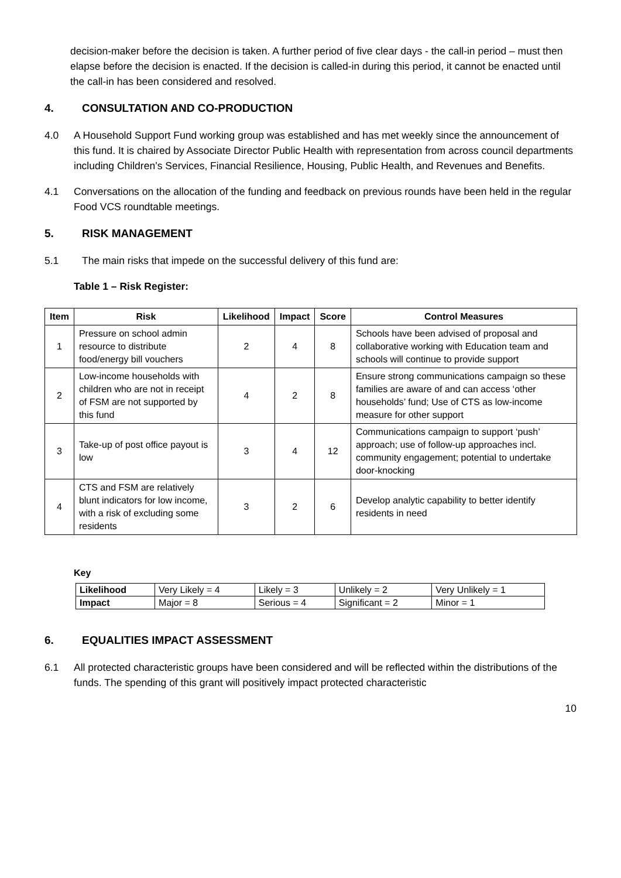decision-maker before the decision is taken. A further period of five clear days - the call-in period – must then elapse before the decision is enacted. If the decision is called-in during this period, it cannot be enacted until the call-in has been considered and resolved.
4. CONSULTATION AND CO-PRODUCTION
4.0 A Household Support Fund working group was established and has met weekly since the announcement of this fund. It is chaired by Associate Director Public Health with representation from across council departments including Children’s Services, Financial Resilience, Housing, Public Health, and Revenues and Benefits.
4.1 Conversations on the allocation of the funding and feedback on previous rounds have been held in the regular Food VCS roundtable meetings.
5. RISK MANAGEMENT
5.1 The main risks that impede on the successful delivery of this fund are:
Table 1 – Risk Register:
| Item | Risk | Likelihood | Impact | Score | Control Measures |
| --- | --- | --- | --- | --- | --- |
| 1 | Pressure on school admin resource to distribute food/energy bill vouchers | 2 | 4 | 8 | Schools have been advised of proposal and collaborative working with Education team and schools will continue to provide support |
| 2 | Low-income households with children who are not in receipt of FSM are not supported by this fund | 4 | 2 | 8 | Ensure strong communications campaign so these families are aware of and can access ‘other households’ fund; Use of CTS as low-income measure for other support |
| 3 | Take-up of post office payout is low | 3 | 4 | 12 | Communications campaign to support ‘push’ approach; use of follow-up approaches incl. community engagement; potential to undertake door-knocking |
| 4 | CTS and FSM are relatively blunt indicators for low income, with a risk of excluding some residents | 3 | 2 | 6 | Develop analytic capability to better identify residents in need |
Key
| Likelihood | Very Likely = 4 | Likely = 3 | Unlikely = 2 | Very Unlikely = 1 |
| Impact | Major = 8 | Serious = 4 | Significant = 2 | Minor = 1 |
6. EQUALITIES IMPACT ASSESSMENT
6.1 All protected characteristic groups have been considered and will be reflected within the distributions of the funds. The spending of this grant will positively impact protected characteristic
10